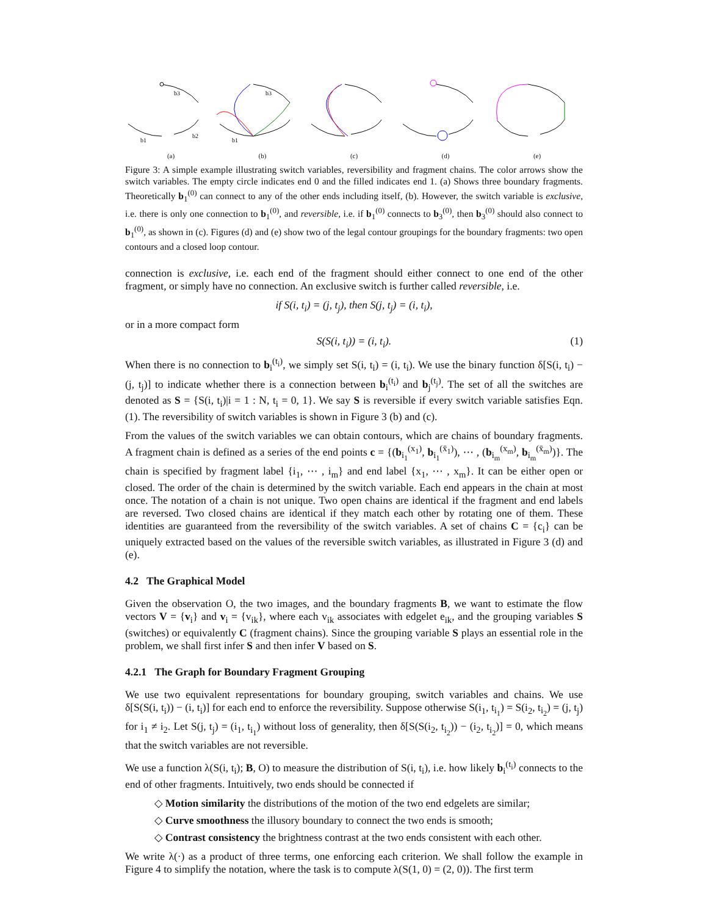b3
b1
b2
(a)
b3
b1
(b)
(c) (d) (e)
Figure 3: A simple example illustrating switch variables, reversibility and fragment chains. The color arrows show the switch variables. The empty circle indicates end 0 and the filled indicates end 1. (a) Shows three boundary fragments. Theoretically b<sub>1</sub><sup>(0)</sup> can connect to any of the other ends including itself, (b). However, the switch variable is exclusive, i.e. there is only one connection to b<sub>1</sub><sup>(0)</sup>, and reversible, i.e. if b<sub>1</sub><sup>(0)</sup> connects to b<sub>3</sub><sup>(0)</sup>, then b<sub>3</sub><sup>(0)</sup> should also connect to b<sub>1</sub><sup>(0)</sup>, as shown in (c). Figures (d) and (e) show two of the legal contour groupings for the boundary fragments: two open contours and a closed loop contour.
connection is exclusive, i.e. each end of the fragment should either connect to one end of the other fragment, or simply have no connection. An exclusive switch is further called reversible, i.e.
if S(i, t<sub>i</sub>) = (j, t<sub>j</sub>), then S(j, t<sub>j</sub>) = (i, t<sub>i</sub>),
or in a more compact form
S(S(i, t<sub>i</sub>)) = (i, t<sub>i</sub>). (1)
When there is no connection to b<sub>i</sub><sup>(t<sub>i</sub>)</sup>, we simply set S(i, t<sub>i</sub>) = (i, t<sub>i</sub>). We use the binary function δ[S(i, t<sub>i</sub>) − (j, t<sub>j</sub>)] to indicate whether there is a connection between b<sub>i</sub><sup>(t<sub>i</sub>)</sup> and b<sub>j</sub><sup>(t<sub>j</sub>)</sup>. The set of all the switches are denoted as S = {S(i, t<sub>i</sub>)|i = 1 : N, t<sub>i</sub> = 0, 1}. We say S is reversible if every switch variable satisfies Eqn. (1). The reversibility of switch variables is shown in Figure 3 (b) and (c).
From the values of the switch variables we can obtain contours, which are chains of boundary fragments. A fragment chain is defined as a series of the end points c = {(b<sub>i<sub>1</sub></sub><sup>(x<sub>1</sub>)</sup>, b<sub>i<sub>1</sub></sub><sup>(x̄<sub>1</sub>)</sup>), ⋯ , (b<sub>i<sub>m</sub></sub><sup>(x<sub>m</sub>)</sup>, b<sub>i<sub>m</sub></sub><sup>(x̄<sub>m</sub>)</sup>)}. The chain is specified by fragment label {i<sub>1</sub>, ⋯ , i<sub>m</sub>} and end label {x<sub>1</sub>, ⋯ , x<sub>m</sub>}. It can be either open or closed. The order of the chain is determined by the switch variable. Each end appears in the chain at most once. The notation of a chain is not unique. Two open chains are identical if the fragment and end labels are reversed. Two closed chains are identical if they match each other by rotating one of them. These identities are guaranteed from the reversibility of the switch variables. A set of chains C = {c<sub>i</sub>} can be uniquely extracted based on the values of the reversible switch variables, as illustrated in Figure 3 (d) and (e).
4.2 The Graphical Model
Given the observation O, the two images, and the boundary fragments B, we want to estimate the flow vectors V = {v<sub>i</sub>} and v<sub>i</sub> = {v<sub>ik</sub>}, where each v<sub>ik</sub> associates with edgelet e<sub>ik</sub>, and the grouping variables S (switches) or equivalently C (fragment chains). Since the grouping variable S plays an essential role in the problem, we shall first infer S and then infer V based on S.
4.2.1 The Graph for Boundary Fragment Grouping
We use two equivalent representations for boundary grouping, switch variables and chains. We use δ[S(S(i, t<sub>i</sub>)) − (i, t<sub>i</sub>)] for each end to enforce the reversibility. Suppose otherwise S(i<sub>1</sub>, t<sub>i<sub>1</sub></sub>) = S(i<sub>2</sub>, t<sub>i<sub>2</sub></sub>) = (j, t<sub>j</sub>) for i<sub>1</sub> ≠ i<sub>2</sub>. Let S(j, t<sub>j</sub>) = (i<sub>1</sub>, t<sub>i<sub>1</sub></sub>) without loss of generality, then δ[S(S(i<sub>2</sub>, t<sub>i<sub>2</sub></sub>)) − (i<sub>2</sub>, t<sub>i<sub>2</sub></sub>)] = 0, which means that the switch variables are not reversible.
We use a function λ(S(i, t<sub>i</sub>); B, O) to measure the distribution of S(i, t<sub>i</sub>), i.e. how likely b<sub>i</sub><sup>(t<sub>i</sub>)</sup> connects to the end of other fragments. Intuitively, two ends should be connected if
◇ Motion similarity the distributions of the motion of the two end edgelets are similar;
◇ Curve smoothness the illusory boundary to connect the two ends is smooth;
◇ Contrast consistency the brightness contrast at the two ends consistent with each other.
We write λ(·) as a product of three terms, one enforcing each criterion. We shall follow the example in Figure 4 to simplify the notation, where the task is to compute λ(S(1, 0) = (2, 0)). The first term